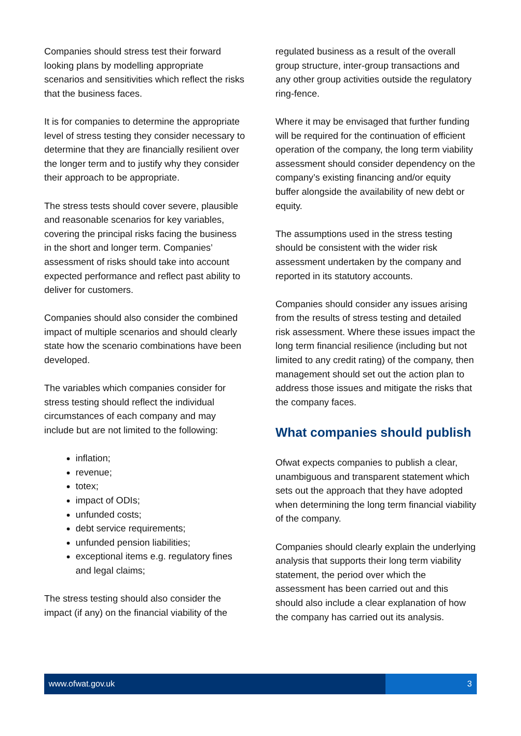Companies should stress test their forward looking plans by modelling appropriate scenarios and sensitivities which reflect the risks that the business faces.
It is for companies to determine the appropriate level of stress testing they consider necessary to determine that they are financially resilient over the longer term and to justify why they consider their approach to be appropriate.
The stress tests should cover severe, plausible and reasonable scenarios for key variables, covering the principal risks facing the business in the short and longer term. Companies’ assessment of risks should take into account expected performance and reflect past ability to deliver for customers.
Companies should also consider the combined impact of multiple scenarios and should clearly state how the scenario combinations have been developed.
The variables which companies consider for stress testing should reflect the individual circumstances of each company and may include but are not limited to the following:
inflation;
revenue;
totex;
impact of ODIs;
unfunded costs;
debt service requirements;
unfunded pension liabilities;
exceptional items e.g. regulatory fines and legal claims;
The stress testing should also consider the impact (if any) on the financial viability of the
regulated business as a result of the overall group structure, inter-group transactions and any other group activities outside the regulatory ring-fence.
Where it may be envisaged that further funding will be required for the continuation of efficient operation of the company, the long term viability assessment should consider dependency on the company’s existing financing and/or equity buffer alongside the availability of new debt or equity.
The assumptions used in the stress testing should be consistent with the wider risk assessment undertaken by the company and reported in its statutory accounts.
Companies should consider any issues arising from the results of stress testing and detailed risk assessment. Where these issues impact the long term financial resilience (including but not limited to any credit rating) of the company, then management should set out the action plan to address those issues and mitigate the risks that the company faces.
What companies should publish
Ofwat expects companies to publish a clear, unambiguous and transparent statement which sets out the approach that they have adopted when determining the long term financial viability of the company.
Companies should clearly explain the underlying analysis that supports their long term viability statement, the period over which the assessment has been carried out and this should also include a clear explanation of how the company has carried out its analysis.
www.ofwat.gov.uk 3